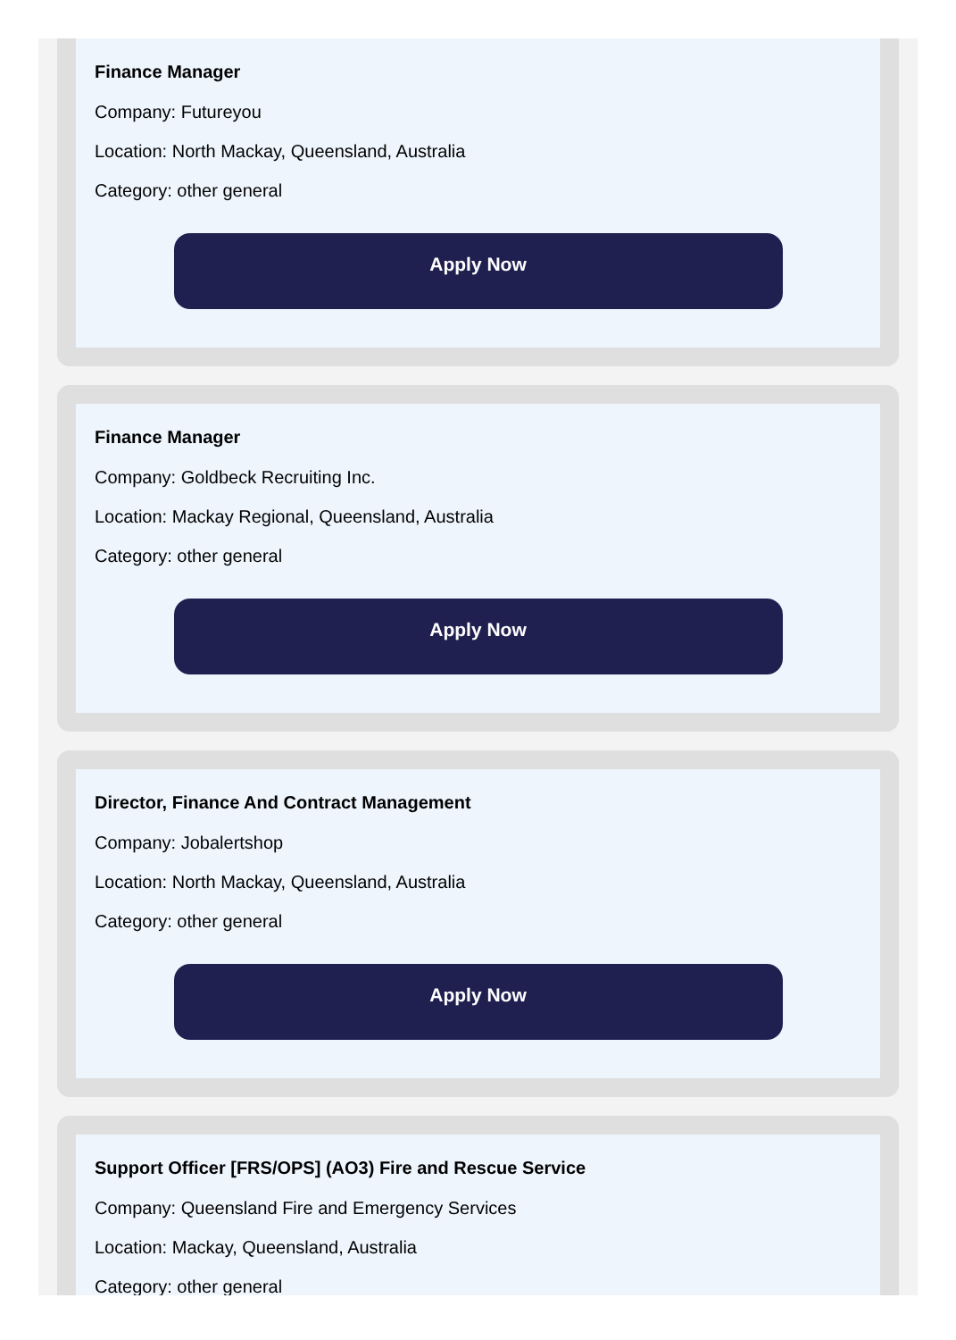Finance Manager
Company: Futureyou
Location: North Mackay, Queensland, Australia
Category: other general
Apply Now
Finance Manager
Company: Goldbeck Recruiting Inc.
Location: Mackay Regional, Queensland, Australia
Category: other general
Apply Now
Director, Finance And Contract Management
Company: Jobalertshop
Location: North Mackay, Queensland, Australia
Category: other general
Apply Now
Support Officer [FRS/OPS] (AO3) Fire and Rescue Service
Company: Queensland Fire and Emergency Services
Location: Mackay, Queensland, Australia
Category: other general